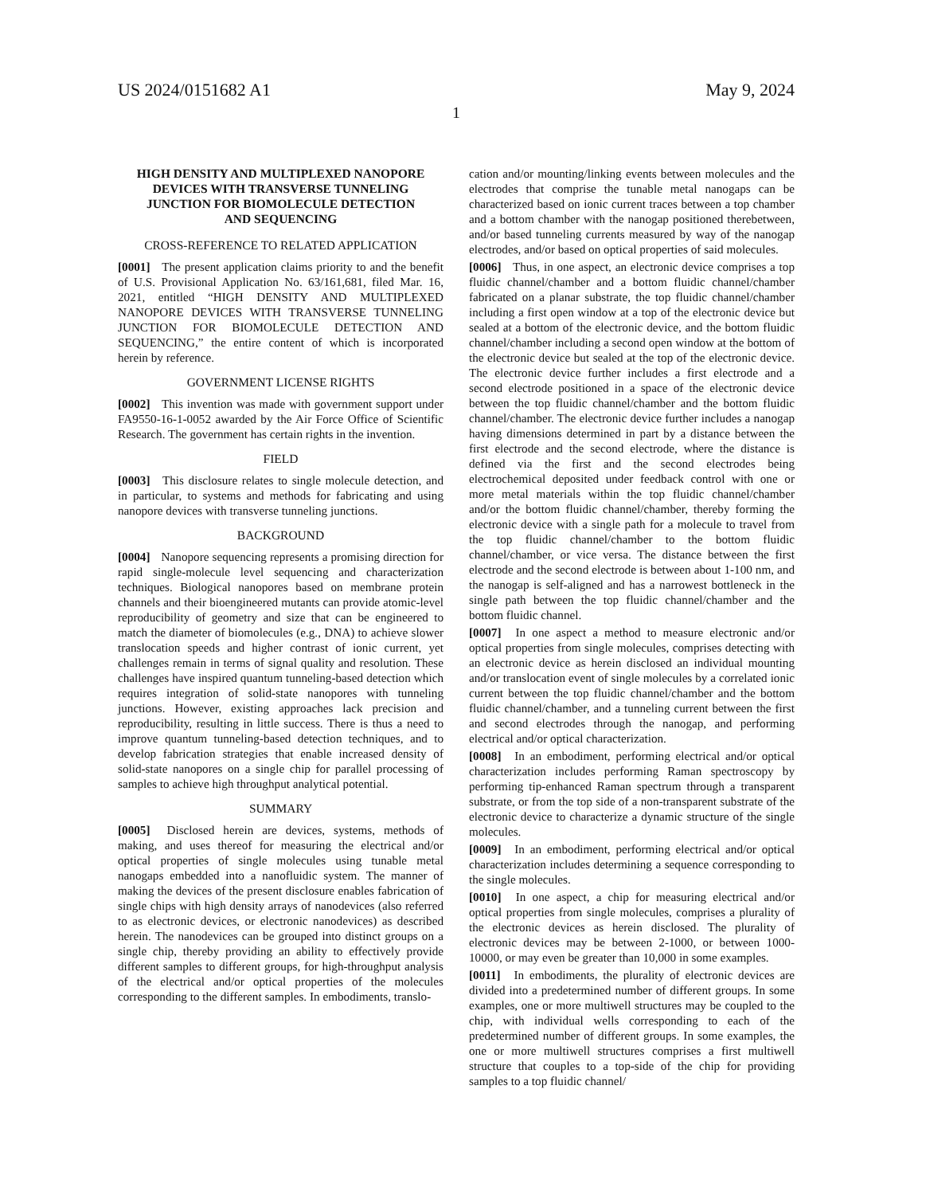US 2024/0151682 A1 May 9, 2024
1
HIGH DENSITY AND MULTIPLEXED NANOPORE DEVICES WITH TRANSVERSE TUNNELING JUNCTION FOR BIOMOLECULE DETECTION AND SEQUENCING
CROSS-REFERENCE TO RELATED APPLICATION
[0001] The present application claims priority to and the benefit of U.S. Provisional Application No. 63/161,681, filed Mar. 16, 2021, entitled “HIGH DENSITY AND MULTIPLEXED NANOPORE DEVICES WITH TRANSVERSE TUNNELING JUNCTION FOR BIOMOLECULE DETECTION AND SEQUENCING,” the entire content of which is incorporated herein by reference.
GOVERNMENT LICENSE RIGHTS
[0002] This invention was made with government support under FA9550-16-1-0052 awarded by the Air Force Office of Scientific Research. The government has certain rights in the invention.
FIELD
[0003] This disclosure relates to single molecule detection, and in particular, to systems and methods for fabricating and using nanopore devices with transverse tunneling junctions.
BACKGROUND
[0004] Nanopore sequencing represents a promising direction for rapid single-molecule level sequencing and characterization techniques. Biological nanopores based on membrane protein channels and their bioengineered mutants can provide atomic-level reproducibility of geometry and size that can be engineered to match the diameter of biomolecules (e.g., DNA) to achieve slower translocation speeds and higher contrast of ionic current, yet challenges remain in terms of signal quality and resolution. These challenges have inspired quantum tunneling-based detection which requires integration of solid-state nanopores with tunneling junctions. However, existing approaches lack precision and reproducibility, resulting in little success. There is thus a need to improve quantum tunneling-based detection techniques, and to develop fabrication strategies that enable increased density of solid-state nanopores on a single chip for parallel processing of samples to achieve high throughput analytical potential.
SUMMARY
[0005] Disclosed herein are devices, systems, methods of making, and uses thereof for measuring the electrical and/or optical properties of single molecules using tunable metal nanogaps embedded into a nanofluidic system. The manner of making the devices of the present disclosure enables fabrication of single chips with high density arrays of nanodevices (also referred to as electronic devices, or electronic nanodevices) as described herein. The nanodevices can be grouped into distinct groups on a single chip, thereby providing an ability to effectively provide different samples to different groups, for high-throughput analysis of the electrical and/or optical properties of the molecules corresponding to the different samples. In embodiments, translo-
cation and/or mounting/linking events between molecules and the electrodes that comprise the tunable metal nanogaps can be characterized based on ionic current traces between a top chamber and a bottom chamber with the nanogap positioned therebetween, and/or based tunneling currents measured by way of the nanogap electrodes, and/or based on optical properties of said molecules.
[0006] Thus, in one aspect, an electronic device comprises a top fluidic channel/chamber and a bottom fluidic channel/chamber fabricated on a planar substrate, the top fluidic channel/chamber including a first open window at a top of the electronic device but sealed at a bottom of the electronic device, and the bottom fluidic channel/chamber including a second open window at the bottom of the electronic device but sealed at the top of the electronic device. The electronic device further includes a first electrode and a second electrode positioned in a space of the electronic device between the top fluidic channel/chamber and the bottom fluidic channel/chamber. The electronic device further includes a nanogap having dimensions determined in part by a distance between the first electrode and the second electrode, where the distance is defined via the first and the second electrodes being electrochemical deposited under feedback control with one or more metal materials within the top fluidic channel/chamber and/or the bottom fluidic channel/chamber, thereby forming the electronic device with a single path for a molecule to travel from the top fluidic channel/chamber to the bottom fluidic channel/chamber, or vice versa. The distance between the first electrode and the second electrode is between about 1-100 nm, and the nanogap is self-aligned and has a narrowest bottleneck in the single path between the top fluidic channel/chamber and the bottom fluidic channel.
[0007] In one aspect a method to measure electronic and/or optical properties from single molecules, comprises detecting with an electronic device as herein disclosed an individual mounting and/or translocation event of single molecules by a correlated ionic current between the top fluidic channel/chamber and the bottom fluidic channel/chamber, and a tunneling current between the first and second electrodes through the nanogap, and performing electrical and/or optical characterization.
[0008] In an embodiment, performing electrical and/or optical characterization includes performing Raman spectroscopy by performing tip-enhanced Raman spectrum through a transparent substrate, or from the top side of a non-transparent substrate of the electronic device to characterize a dynamic structure of the single molecules.
[0009] In an embodiment, performing electrical and/or optical characterization includes determining a sequence corresponding to the single molecules.
[0010] In one aspect, a chip for measuring electrical and/or optical properties from single molecules, comprises a plurality of the electronic devices as herein disclosed. The plurality of electronic devices may be between 2-1000, or between 1000-10000, or may even be greater than 10,000 in some examples.
[0011] In embodiments, the plurality of electronic devices are divided into a predetermined number of different groups. In some examples, one or more multiwell structures may be coupled to the chip, with individual wells corresponding to each of the predetermined number of different groups. In some examples, the one or more multiwell structures comprises a first multiwell structure that couples to a top-side of the chip for providing samples to a top fluidic channel/